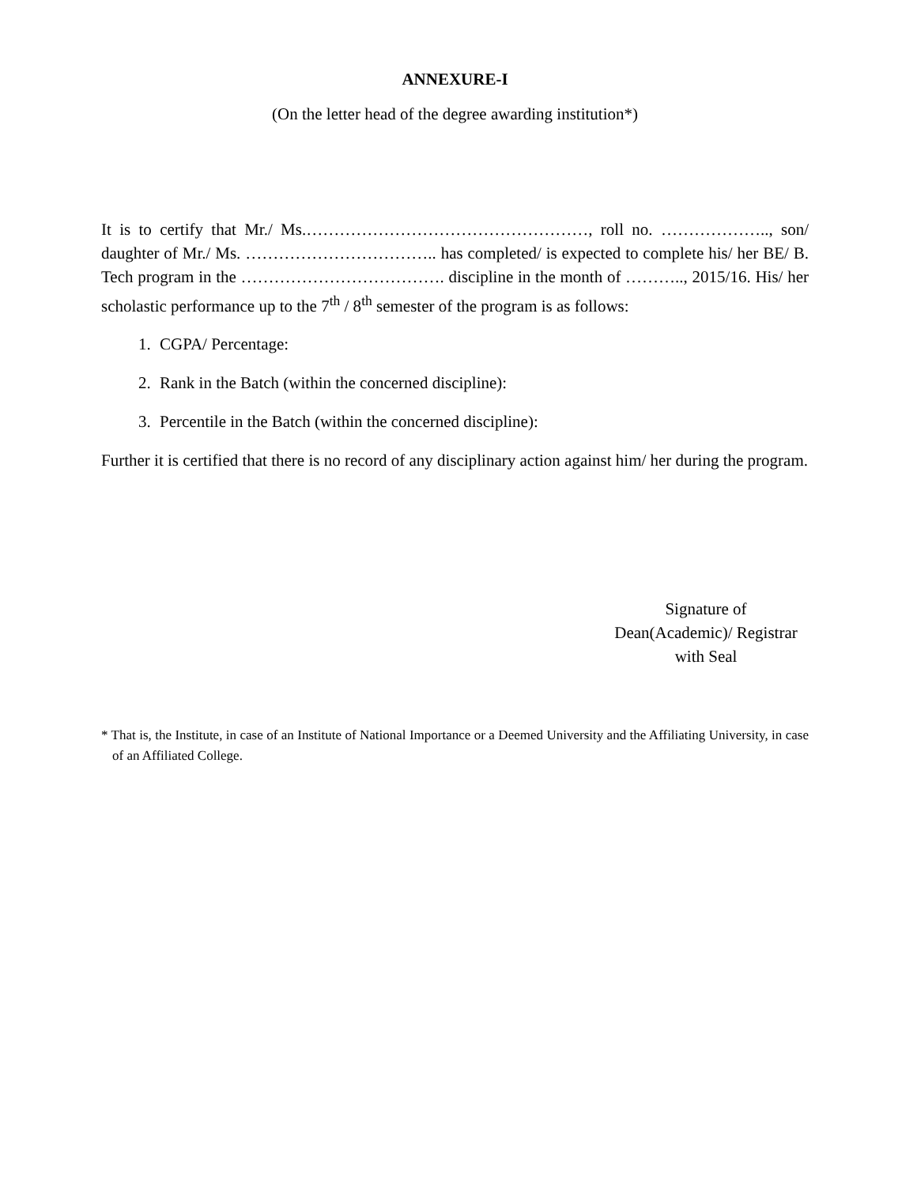ANNEXURE-I
(On the letter head of the degree awarding institution*)
It is to certify that Mr./ Ms.……………………………………………, roll no. ……………….., son/ daughter of Mr./ Ms. …………………………….. has completed/ is expected to complete his/ her BE/ B. Tech program in the ………………………………. discipline in the month of ……….., 2015/16. His/ her scholastic performance up to the 7<sup>th</sup> / 8<sup>th</sup> semester of the program is as follows:
1. CGPA/ Percentage:
2. Rank in the Batch (within the concerned discipline):
3. Percentile in the Batch (within the concerned discipline):
Further it is certified that there is no record of any disciplinary action against him/ her during the program.
Signature of
Dean(Academic)/ Registrar
with Seal
* That is, the Institute, in case of an Institute of National Importance or a Deemed University and the Affiliating University, in case of an Affiliated College.